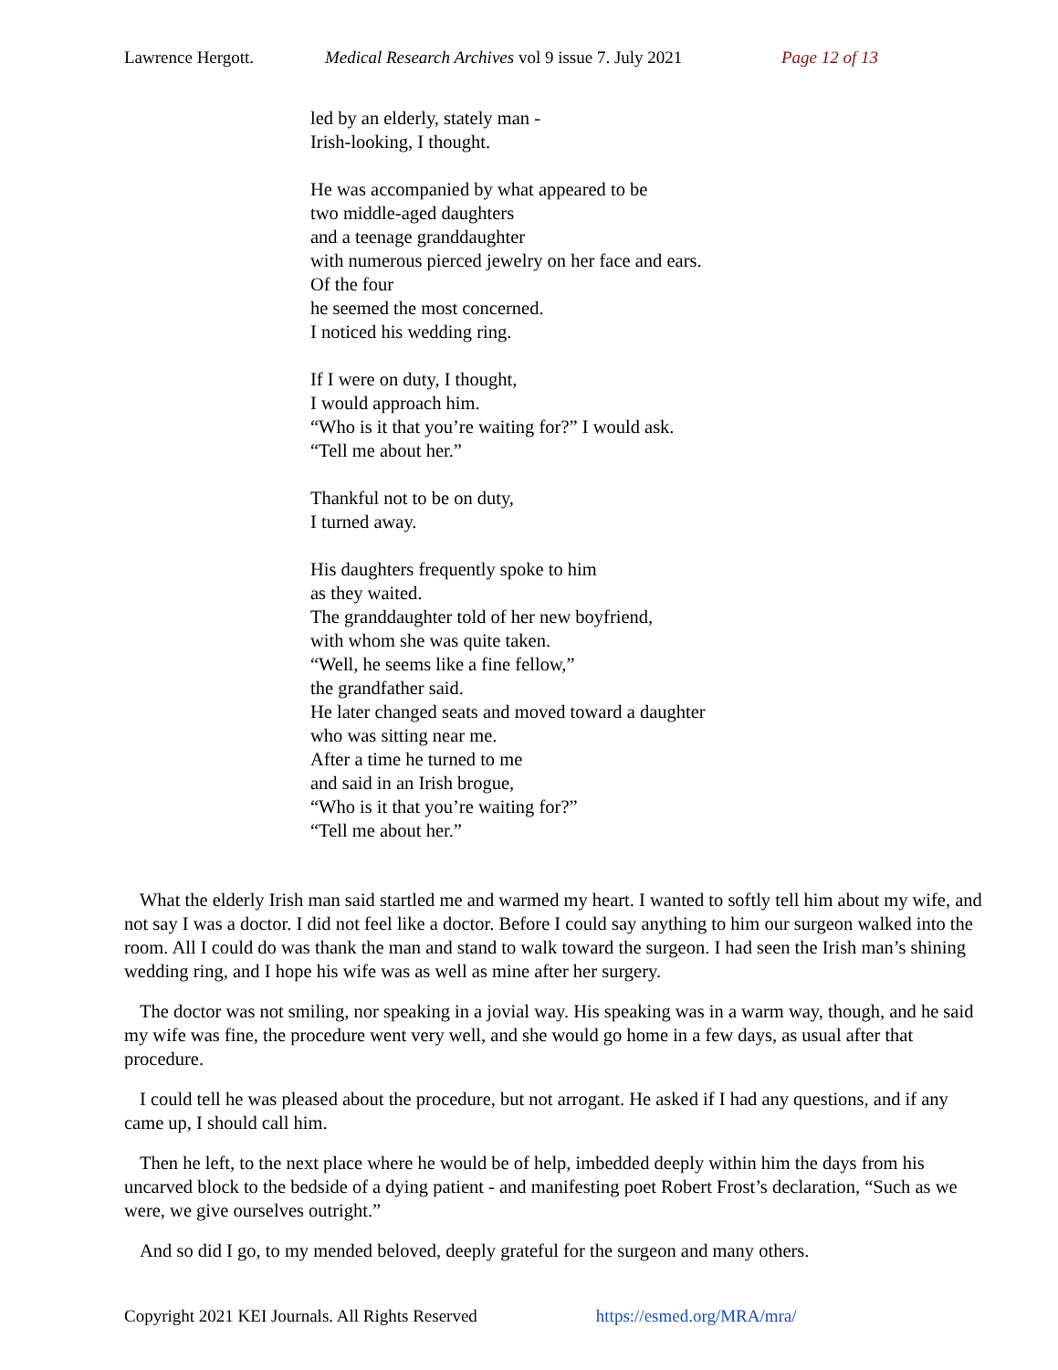Lawrence Hergott. Medical Research Archives vol 9 issue 7. July 2021 Page 12 of 13
led by an elderly, stately man -
Irish-looking, I thought.
He was accompanied by what appeared to be
two middle-aged daughters
and a teenage granddaughter
with numerous pierced jewelry on her face and ears.
Of the four
he seemed the most concerned.
I noticed his wedding ring.
If I were on duty, I thought,
I would approach him.
“Who is it that you’re waiting for?” I would ask.
“Tell me about her.”
Thankful not to be on duty,
I turned away.
His daughters frequently spoke to him
as they waited.
The granddaughter told of her new boyfriend,
with whom she was quite taken.
“Well, he seems like a fine fellow,”
the grandfather said.
He later changed seats and moved toward a daughter
who was sitting near me.
After a time he turned to me
and said in an Irish brogue,
“Who is it that you’re waiting for?”
“Tell me about her.”
What the elderly Irish man said startled me and warmed my heart. I wanted to softly tell him about my wife, and not say I was a doctor. I did not feel like a doctor. Before I could say anything to him our surgeon walked into the room. All I could do was thank the man and stand to walk toward the surgeon. I had seen the Irish man’s shining wedding ring, and I hope his wife was as well as mine after her surgery.
The doctor was not smiling, nor speaking in a jovial way. His speaking was in a warm way, though, and he said my wife was fine, the procedure went very well, and she would go home in a few days, as usual after that procedure.
I could tell he was pleased about the procedure, but not arrogant. He asked if I had any questions, and if any came up, I should call him.
Then he left, to the next place where he would be of help, imbedded deeply within him the days from his uncarved block to the bedside of a dying patient - and manifesting poet Robert Frost’s declaration, “Such as we were, we give ourselves outright.”
And so did I go, to my mended beloved, deeply grateful for the surgeon and many others.
Copyright 2021 KEI Journals. All Rights Reserved https://esmed.org/MRA/mra/